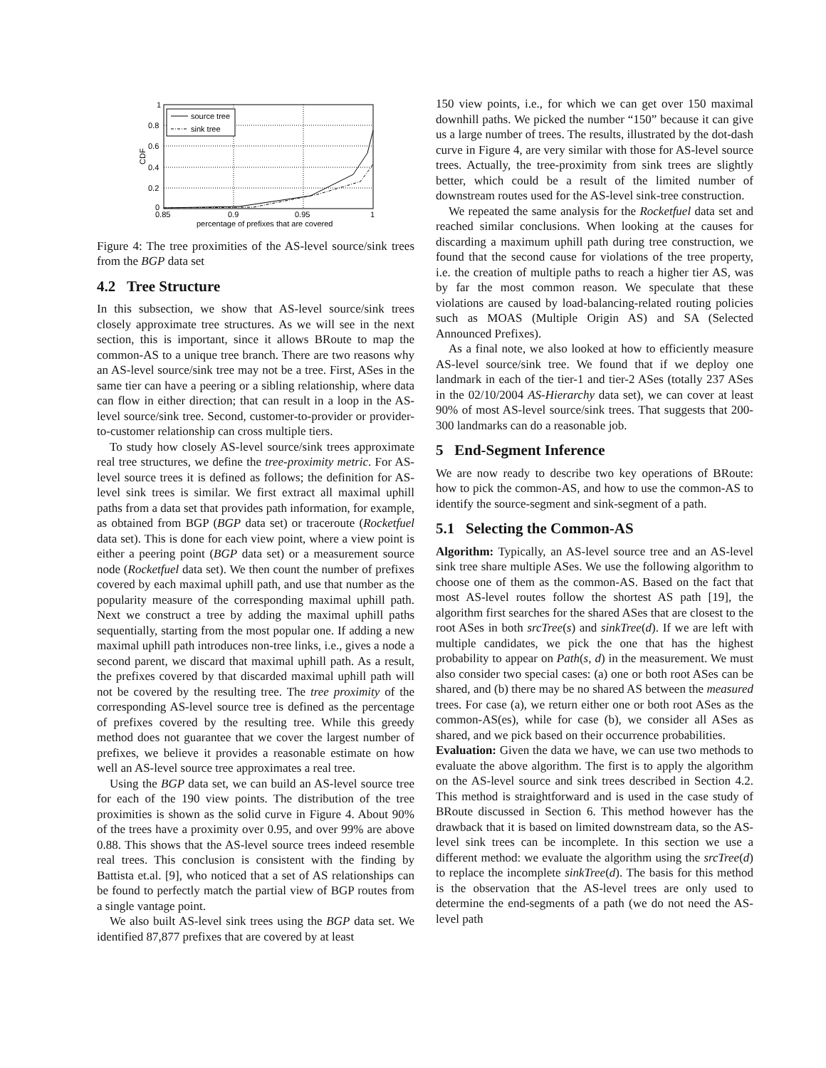1
0.8
0.6
0.4
0.2
0
0.85
0.9
0.95
1
percentage of prefixes that are covered
CDF
source tree
sink tree
Figure 4: The tree proximities of the AS-level source/sink trees from the BGP data set
4.2 Tree Structure
In this subsection, we show that AS-level source/sink trees closely approximate tree structures. As we will see in the next section, this is important, since it allows BRoute to map the common-AS to a unique tree branch. There are two reasons why an AS-level source/sink tree may not be a tree. First, ASes in the same tier can have a peering or a sibling relationship, where data can flow in either direction; that can result in a loop in the AS-level source/sink tree. Second, customer-to-provider or provider-to-customer relationship can cross multiple tiers.
To study how closely AS-level source/sink trees approximate real tree structures, we define the tree-proximity metric. For AS-level source trees it is defined as follows; the definition for AS-level sink trees is similar. We first extract all maximal uphill paths from a data set that provides path information, for example, as obtained from BGP (BGP data set) or traceroute (Rocketfuel data set). This is done for each view point, where a view point is either a peering point (BGP data set) or a measurement source node (Rocketfuel data set). We then count the number of prefixes covered by each maximal uphill path, and use that number as the popularity measure of the corresponding maximal uphill path. Next we construct a tree by adding the maximal uphill paths sequentially, starting from the most popular one. If adding a new maximal uphill path introduces non-tree links, i.e., gives a node a second parent, we discard that maximal uphill path. As a result, the prefixes covered by that discarded maximal uphill path will not be covered by the resulting tree. The tree proximity of the corresponding AS-level source tree is defined as the percentage of prefixes covered by the resulting tree. While this greedy method does not guarantee that we cover the largest number of prefixes, we believe it provides a reasonable estimate on how well an AS-level source tree approximates a real tree.
Using the BGP data set, we can build an AS-level source tree for each of the 190 view points. The distribution of the tree proximities is shown as the solid curve in Figure 4. About 90% of the trees have a proximity over 0.95, and over 99% are above 0.88. This shows that the AS-level source trees indeed resemble real trees. This conclusion is consistent with the finding by Battista et.al. [9], who noticed that a set of AS relationships can be found to perfectly match the partial view of BGP routes from a single vantage point.
We also built AS-level sink trees using the BGP data set. We identified 87,877 prefixes that are covered by at least
150 view points, i.e., for which we can get over 150 maximal downhill paths. We picked the number “150” because it can give us a large number of trees. The results, illustrated by the dot-dash curve in Figure 4, are very similar with those for AS-level source trees. Actually, the tree-proximity from sink trees are slightly better, which could be a result of the limited number of downstream routes used for the AS-level sink-tree construction.
We repeated the same analysis for the Rocketfuel data set and reached similar conclusions. When looking at the causes for discarding a maximum uphill path during tree construction, we found that the second cause for violations of the tree property, i.e. the creation of multiple paths to reach a higher tier AS, was by far the most common reason. We speculate that these violations are caused by load-balancing-related routing policies such as MOAS (Multiple Origin AS) and SA (Selected Announced Prefixes).
As a final note, we also looked at how to efficiently measure AS-level source/sink tree. We found that if we deploy one landmark in each of the tier-1 and tier-2 ASes (totally 237 ASes in the 02/10/2004 AS-Hierarchy data set), we can cover at least 90% of most AS-level source/sink trees. That suggests that 200-300 landmarks can do a reasonable job.
5 End-Segment Inference
We are now ready to describe two key operations of BRoute: how to pick the common-AS, and how to use the common-AS to identify the source-segment and sink-segment of a path.
5.1 Selecting the Common-AS
Algorithm: Typically, an AS-level source tree and an AS-level sink tree share multiple ASes. We use the following algorithm to choose one of them as the common-AS. Based on the fact that most AS-level routes follow the shortest AS path [19], the algorithm first searches for the shared ASes that are closest to the root ASes in both srcTree(s) and sinkTree(d). If we are left with multiple candidates, we pick the one that has the highest probability to appear on Path(s, d) in the measurement. We must also consider two special cases: (a) one or both root ASes can be shared, and (b) there may be no shared AS between the measured trees. For case (a), we return either one or both root ASes as the common-AS(es), while for case (b), we consider all ASes as shared, and we pick based on their occurrence probabilities.
Evaluation: Given the data we have, we can use two methods to evaluate the above algorithm. The first is to apply the algorithm on the AS-level source and sink trees described in Section 4.2. This method is straightforward and is used in the case study of BRoute discussed in Section 6. This method however has the drawback that it is based on limited downstream data, so the AS-level sink trees can be incomplete. In this section we use a different method: we evaluate the algorithm using the srcTree(d) to replace the incomplete sinkTree(d). The basis for this method is the observation that the AS-level trees are only used to determine the end-segments of a path (we do not need the AS-level path